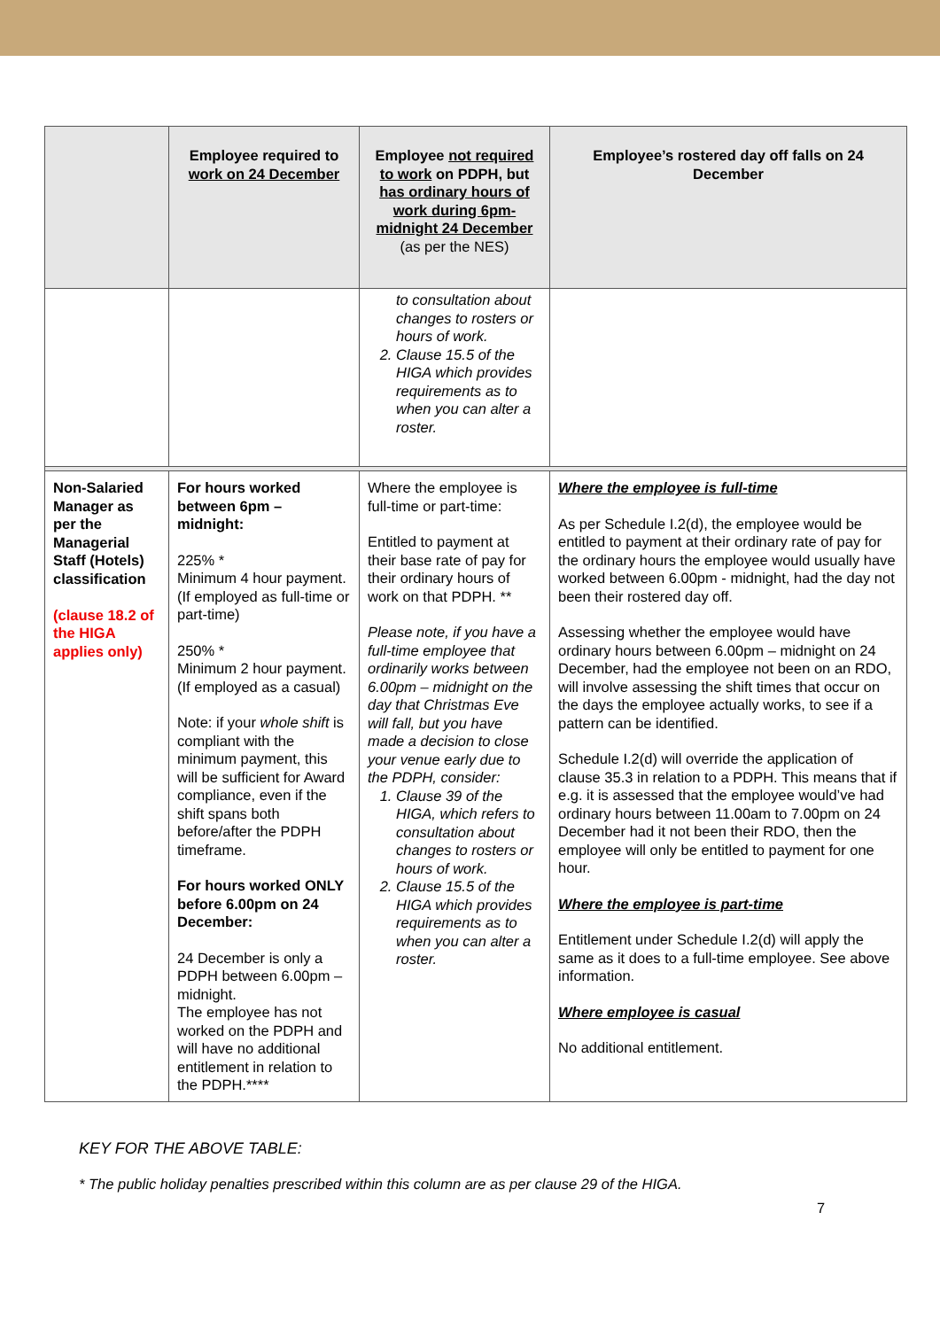| | Employee required to work on 24 December | Employee not required to work on PDPH, but has ordinary hours of work during 6pm-midnight 24 December (as per the NES) | Employee’s rostered day off falls on 24 December |
| --- | --- | --- | --- |
| | | to consultation about changes to rosters or hours of work. 2. Clause 15.5 of the HIGA which provides requirements as to when you can alter a roster. | |
| Non-Salaried Manager as per the Managerial Staff (Hotels) classification (clause 18.2 of the HIGA applies only) | For hours worked between 6pm – midnight: 225% * Minimum 4 hour payment. (If employed as full-time or part-time) 250% * Minimum 2 hour payment. (If employed as a casual) Note: if your whole shift is compliant with the minimum payment, this will be sufficient for Award compliance, even if the shift spans both before/after the PDPH timeframe. For hours worked ONLY before 6.00pm on 24 December: 24 December is only a PDPH between 6.00pm – midnight. The employee has not worked on the PDPH and will have no additional entitlement in relation to the PDPH.**** | Where the employee is full-time or part-time: Entitled to payment at their base rate of pay for their ordinary hours of work on that PDPH. ** Please note, if you have a full-time employee that ordinarily works between 6.00pm – midnight on the day that Christmas Eve will fall, but you have made a decision to close your venue early due to the PDPH, consider: 1. Clause 39 of the HIGA, which refers to consultation about changes to rosters or hours of work. 2. Clause 15.5 of the HIGA which provides requirements as to when you can alter a roster. | Where the employee is full-time As per Schedule I.2(d), the employee would be entitled to payment at their ordinary rate of pay for the ordinary hours the employee would usually have worked between 6.00pm - midnight, had the day not been their rostered day off. Assessing whether the employee would have ordinary hours between 6.00pm – midnight on 24 December, had the employee not been on an RDO, will involve assessing the shift times that occur on the days the employee actually works, to see if a pattern can be identified. Schedule I.2(d) will override the application of clause 35.3 in relation to a PDPH. This means that if e.g. it is assessed that the employee would’ve had ordinary hours between 11.00am to 7.00pm on 24 December had it not been their RDO, then the employee will only be entitled to payment for one hour. Where the employee is part-time Entitlement under Schedule I.2(d) will apply the same as it does to a full-time employee. See above information. Where employee is casual No additional entitlement. |
KEY FOR THE ABOVE TABLE:
* The public holiday penalties prescribed within this column are as per clause 29 of the HIGA.
7